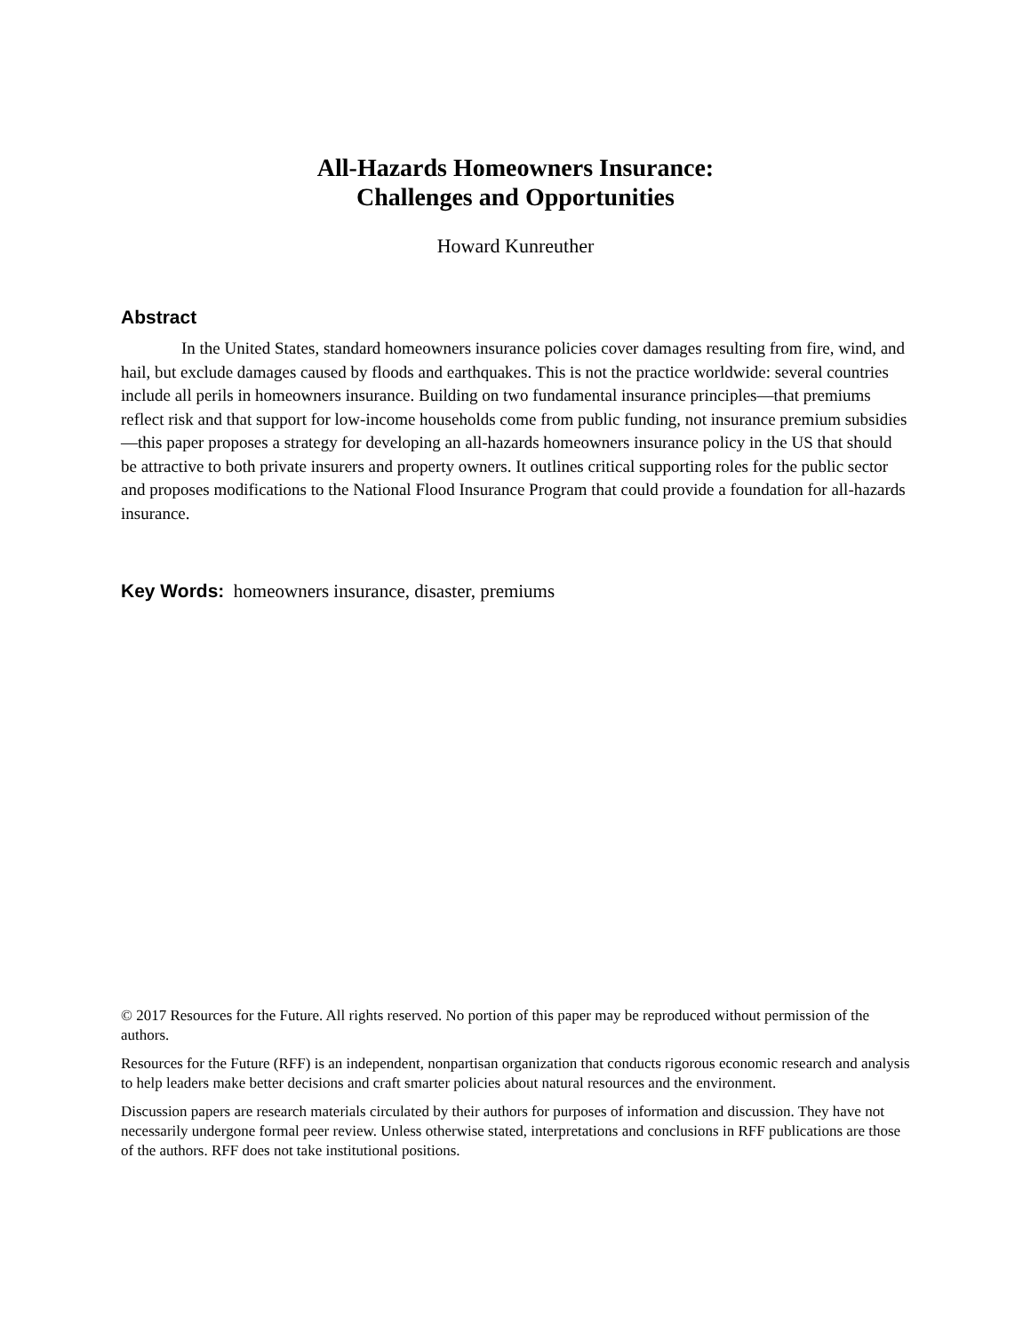All-Hazards Homeowners Insurance:
Challenges and Opportunities
Howard Kunreuther
Abstract
In the United States, standard homeowners insurance policies cover damages resulting from fire, wind, and hail, but exclude damages caused by floods and earthquakes. This is not the practice worldwide: several countries include all perils in homeowners insurance. Building on two fundamental insurance principles—that premiums reflect risk and that support for low-income households come from public funding, not insurance premium subsidies—this paper proposes a strategy for developing an all-hazards homeowners insurance policy in the US that should be attractive to both private insurers and property owners. It outlines critical supporting roles for the public sector and proposes modifications to the National Flood Insurance Program that could provide a foundation for all-hazards insurance.
Key Words: homeowners insurance, disaster, premiums
© 2017 Resources for the Future. All rights reserved. No portion of this paper may be reproduced without permission of the authors.
Resources for the Future (RFF) is an independent, nonpartisan organization that conducts rigorous economic research and analysis to help leaders make better decisions and craft smarter policies about natural resources and the environment.
Discussion papers are research materials circulated by their authors for purposes of information and discussion. They have not necessarily undergone formal peer review. Unless otherwise stated, interpretations and conclusions in RFF publications are those of the authors. RFF does not take institutional positions.